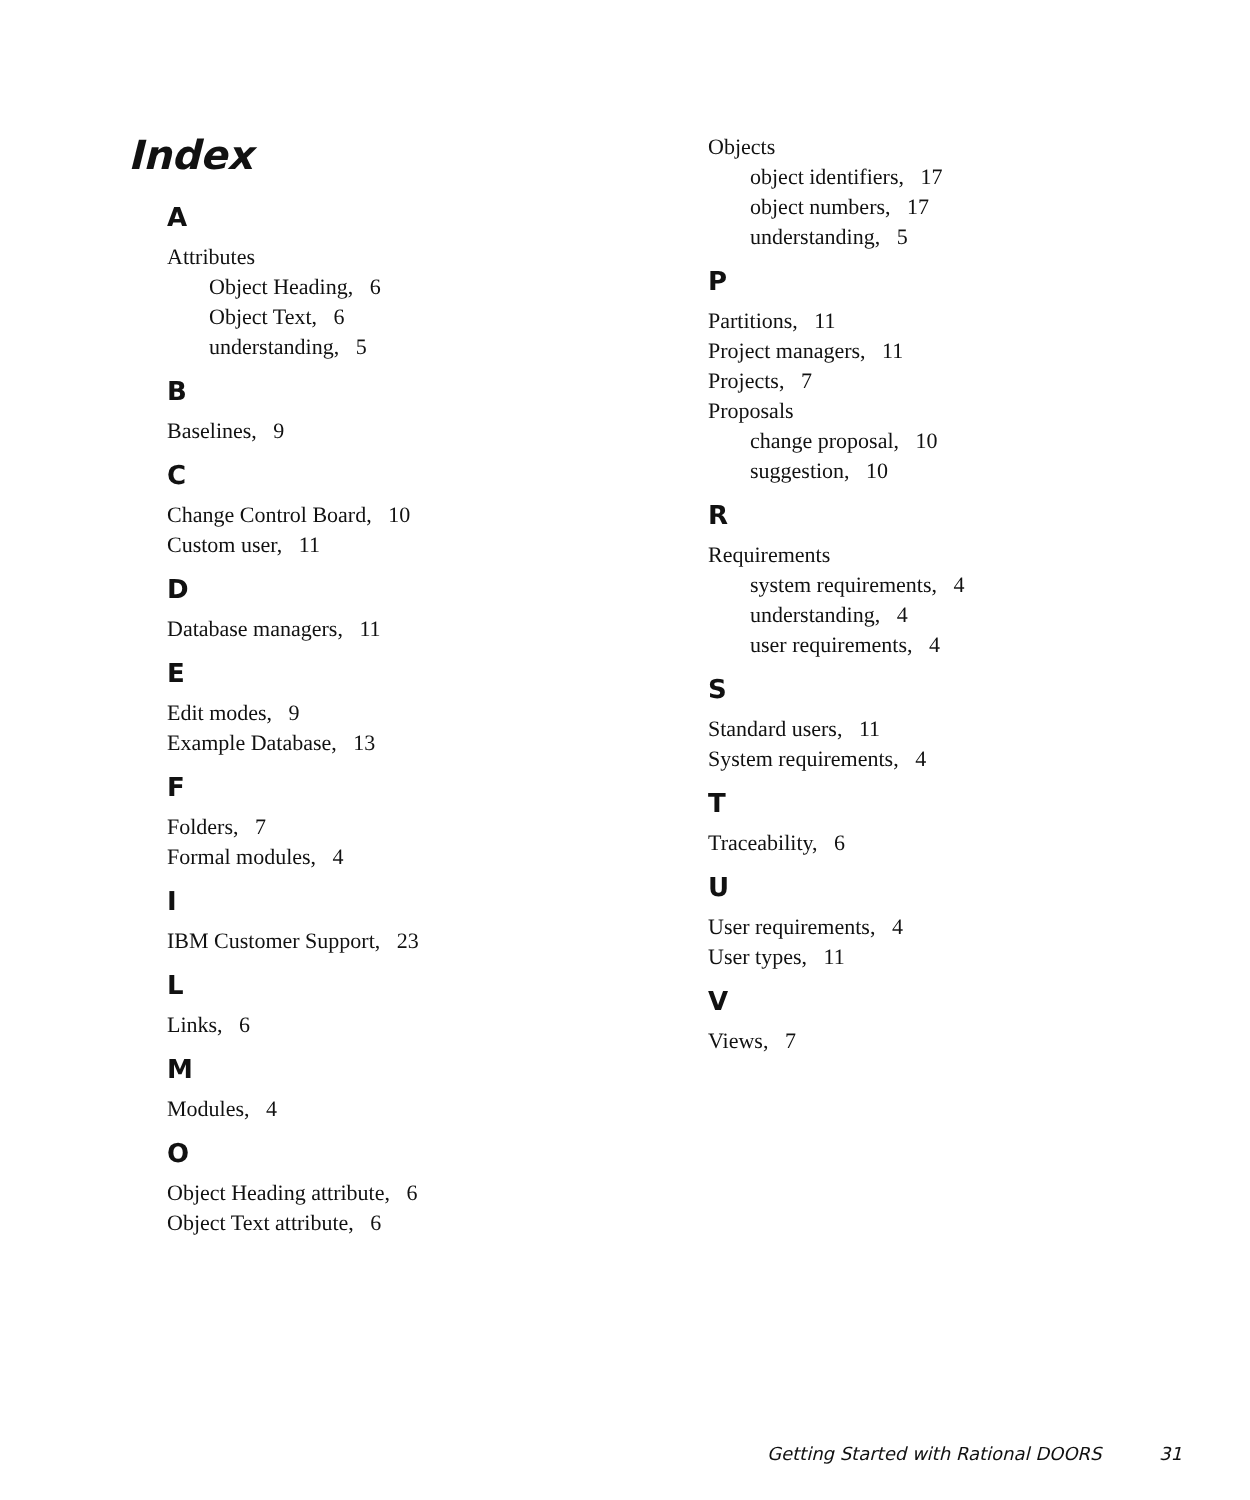Index
A
Attributes
Object Heading, 6
Object Text, 6
understanding, 5
B
Baselines, 9
C
Change Control Board, 10
Custom user, 11
D
Database managers, 11
E
Edit modes, 9
Example Database, 13
F
Folders, 7
Formal modules, 4
I
IBM Customer Support, 23
L
Links, 6
M
Modules, 4
O
Object Heading attribute, 6
Object Text attribute, 6
Objects
object identifiers, 17
object numbers, 17
understanding, 5
P
Partitions, 11
Project managers, 11
Projects, 7
Proposals
change proposal, 10
suggestion, 10
R
Requirements
system requirements, 4
understanding, 4
user requirements, 4
S
Standard users, 11
System requirements, 4
T
Traceability, 6
U
User requirements, 4
User types, 11
V
Views, 7
Getting Started with Rational DOORS 31